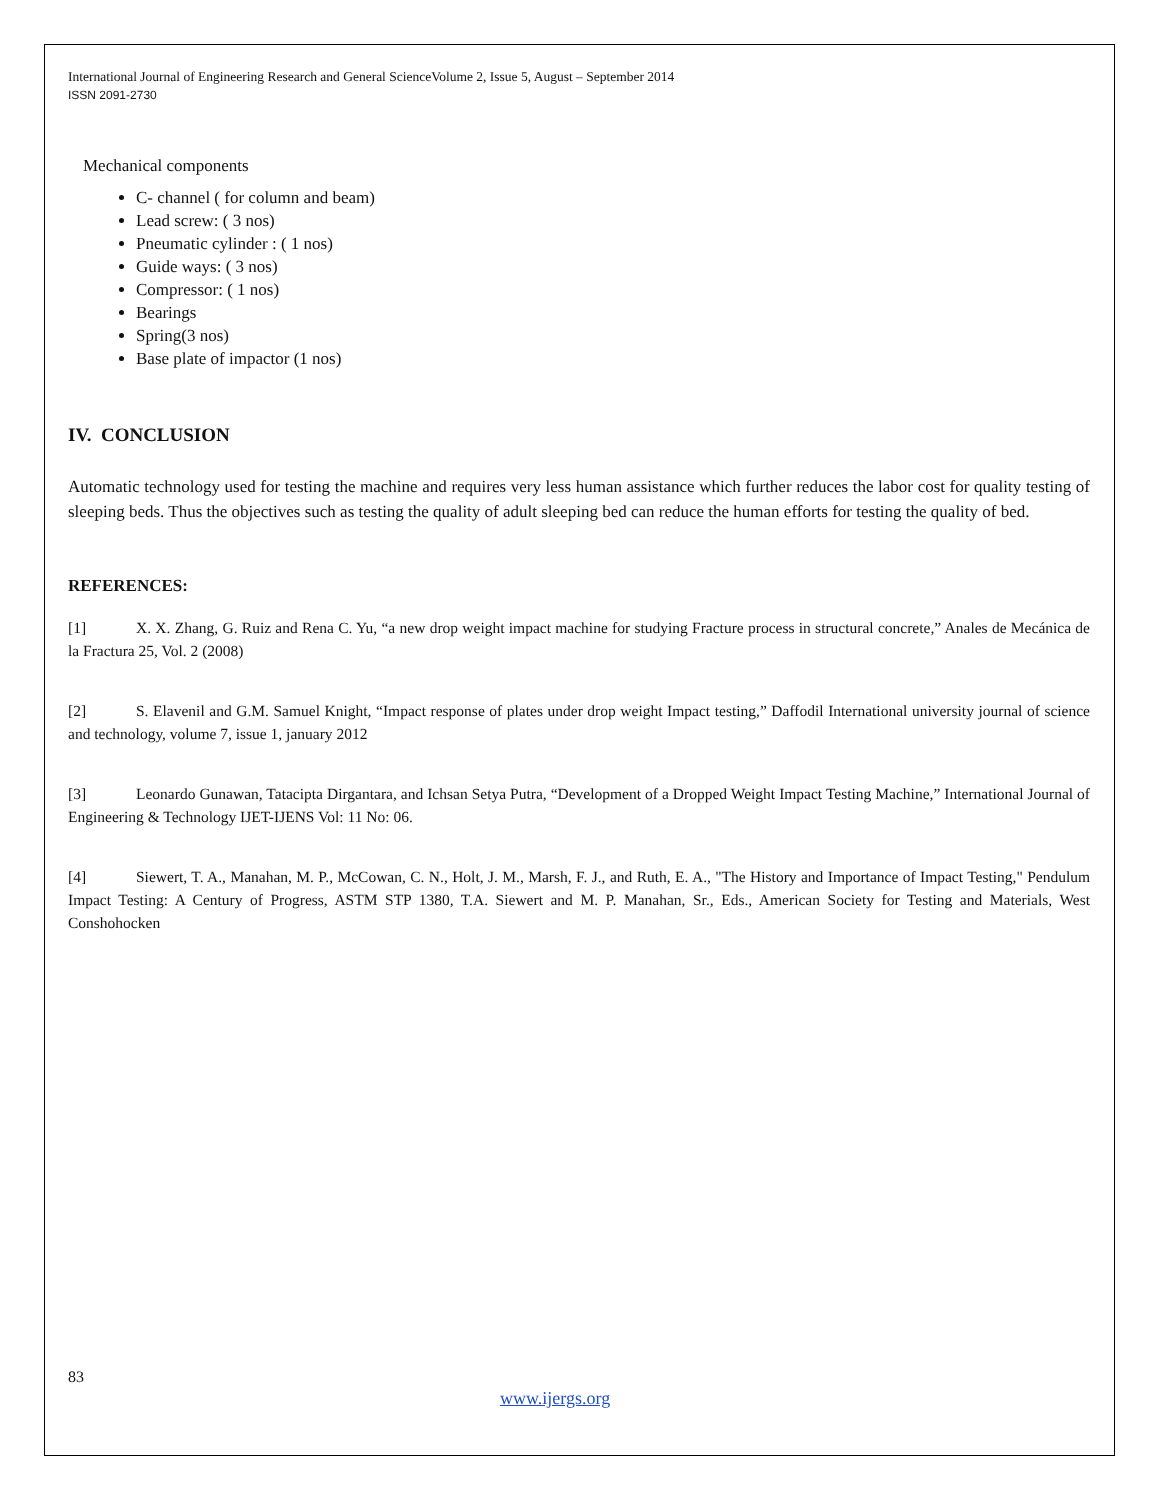International Journal of Engineering Research and General ScienceVolume 2, Issue 5, August – September 2014
ISSN 2091-2730
Mechanical components
C- channel ( for column and beam)
Lead screw: ( 3 nos)
Pneumatic cylinder : ( 1 nos)
Guide ways: ( 3 nos)
Compressor: ( 1 nos)
Bearings
Spring(3 nos)
Base plate of impactor (1 nos)
IV. CONCLUSION
Automatic technology used for testing the machine and requires very less human assistance which further reduces the labor cost for quality testing of sleeping beds. Thus the objectives such as testing the quality of adult sleeping bed can reduce the human efforts for testing the quality of bed.
REFERENCES:
[1] X. X. Zhang, G. Ruiz and Rena C. Yu, “a new drop weight impact machine for studying Fracture process in structural concrete,” Anales de Mecánica de la Fractura 25, Vol. 2 (2008)
[2] S. Elavenil and G.M. Samuel Knight, “Impact response of plates under drop weight Impact testing,” Daffodil International university journal of science and technology, volume 7, issue 1, january 2012
[3] Leonardo Gunawan, Tatacipta Dirgantara, and Ichsan Setya Putra, “Development of a Dropped Weight Impact Testing Machine,” International Journal of Engineering & Technology IJET-IJENS Vol: 11 No: 06.
[4] Siewert, T. A., Manahan, M. P., McCowan, C. N., Holt, J. M., Marsh, F. J., and Ruth, E. A., "The History and Importance of Impact Testing," Pendulum Impact Testing: A Century of Progress, ASTM STP 1380, T.A. Siewert and M. P. Manahan, Sr., Eds., American Society for Testing and Materials, West Conshohocken
83
www.ijergs.org